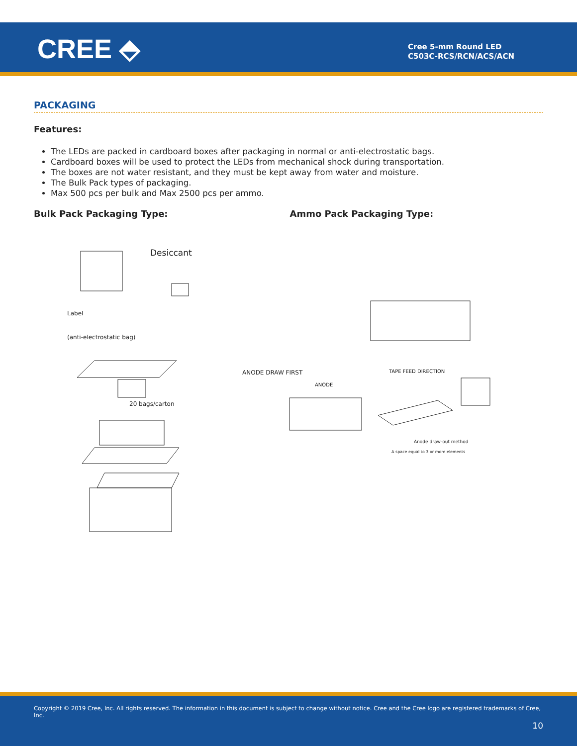CREE ⬘
Cree 5-mm Round LED
C503C-RCS/RCN/ACS/ACN
PACKAGING
Features:
The LEDs are packed in cardboard boxes after packaging in normal or anti-electrostatic bags.
Cardboard boxes will be used to protect the LEDs from mechanical shock during transportation.
The boxes are not water resistant, and they must be kept away from water and moisture.
The Bulk Pack types of packaging.
Max 500 pcs per bulk and Max 2500 pcs per ammo.
Bulk Pack Packaging Type: Ammo Pack Packaging Type:
Desiccant
Label
(anti-electrostatic bag)
20 bags/carton
ANODE DRAW FIRST
ANODE
TAPE FEED DIRECTION
Anode draw-out method
A space equal to 3 or more elements
Copyright © 2019 Cree, Inc. All rights reserved. The information in this document is subject to change without notice. Cree and the Cree logo are registered trademarks of Cree, Inc.
10